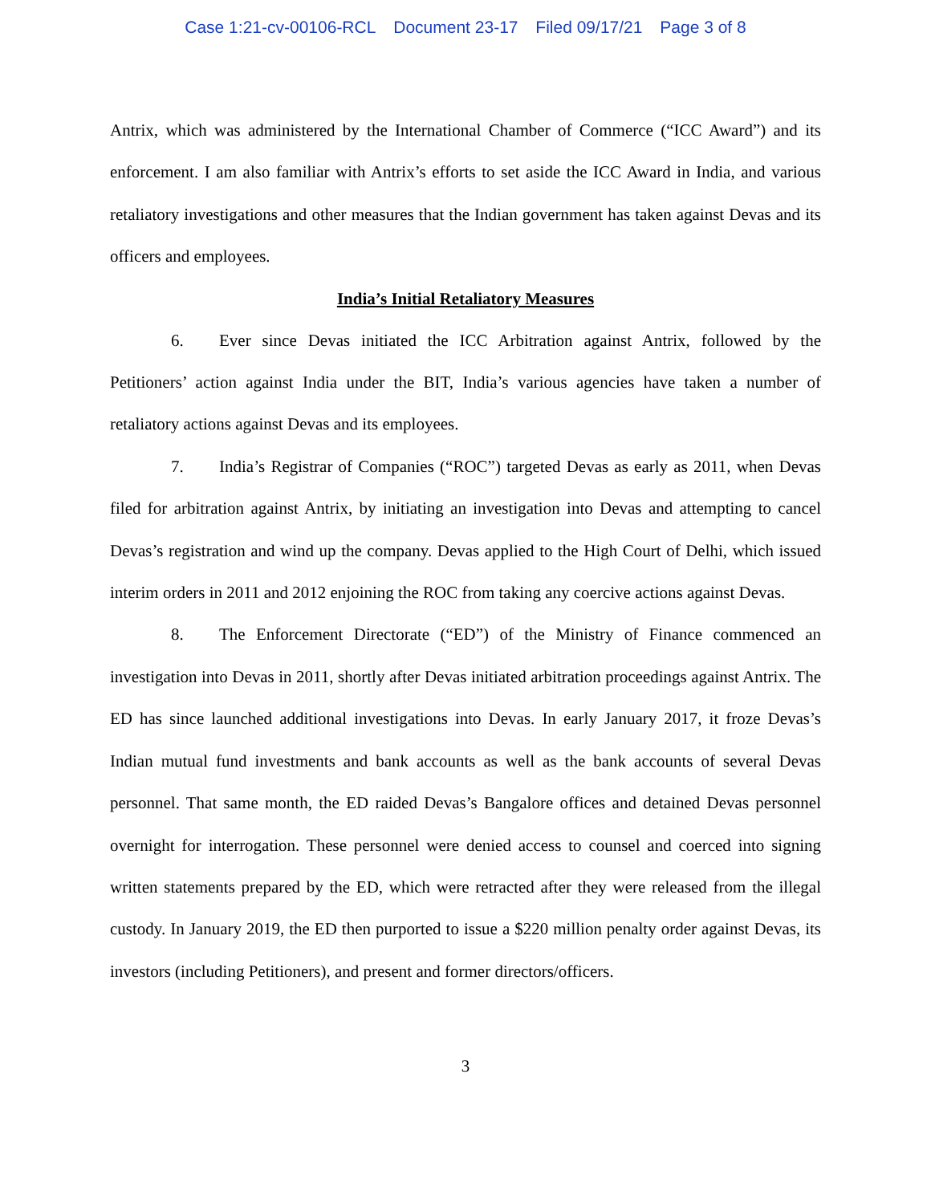Case 1:21-cv-00106-RCL Document 23-17 Filed 09/17/21 Page 3 of 8
Antrix, which was administered by the International Chamber of Commerce (“ICC Award”) and its enforcement. I am also familiar with Antrix’s efforts to set aside the ICC Award in India, and various retaliatory investigations and other measures that the Indian government has taken against Devas and its officers and employees.
India’s Initial Retaliatory Measures
6. Ever since Devas initiated the ICC Arbitration against Antrix, followed by the Petitioners’ action against India under the BIT, India’s various agencies have taken a number of retaliatory actions against Devas and its employees.
7. India’s Registrar of Companies (“ROC”) targeted Devas as early as 2011, when Devas filed for arbitration against Antrix, by initiating an investigation into Devas and attempting to cancel Devas’s registration and wind up the company. Devas applied to the High Court of Delhi, which issued interim orders in 2011 and 2012 enjoining the ROC from taking any coercive actions against Devas.
8. The Enforcement Directorate (“ED”) of the Ministry of Finance commenced an investigation into Devas in 2011, shortly after Devas initiated arbitration proceedings against Antrix. The ED has since launched additional investigations into Devas. In early January 2017, it froze Devas’s Indian mutual fund investments and bank accounts as well as the bank accounts of several Devas personnel. That same month, the ED raided Devas’s Bangalore offices and detained Devas personnel overnight for interrogation. These personnel were denied access to counsel and coerced into signing written statements prepared by the ED, which were retracted after they were released from the illegal custody. In January 2019, the ED then purported to issue a $220 million penalty order against Devas, its investors (including Petitioners), and present and former directors/officers.
3